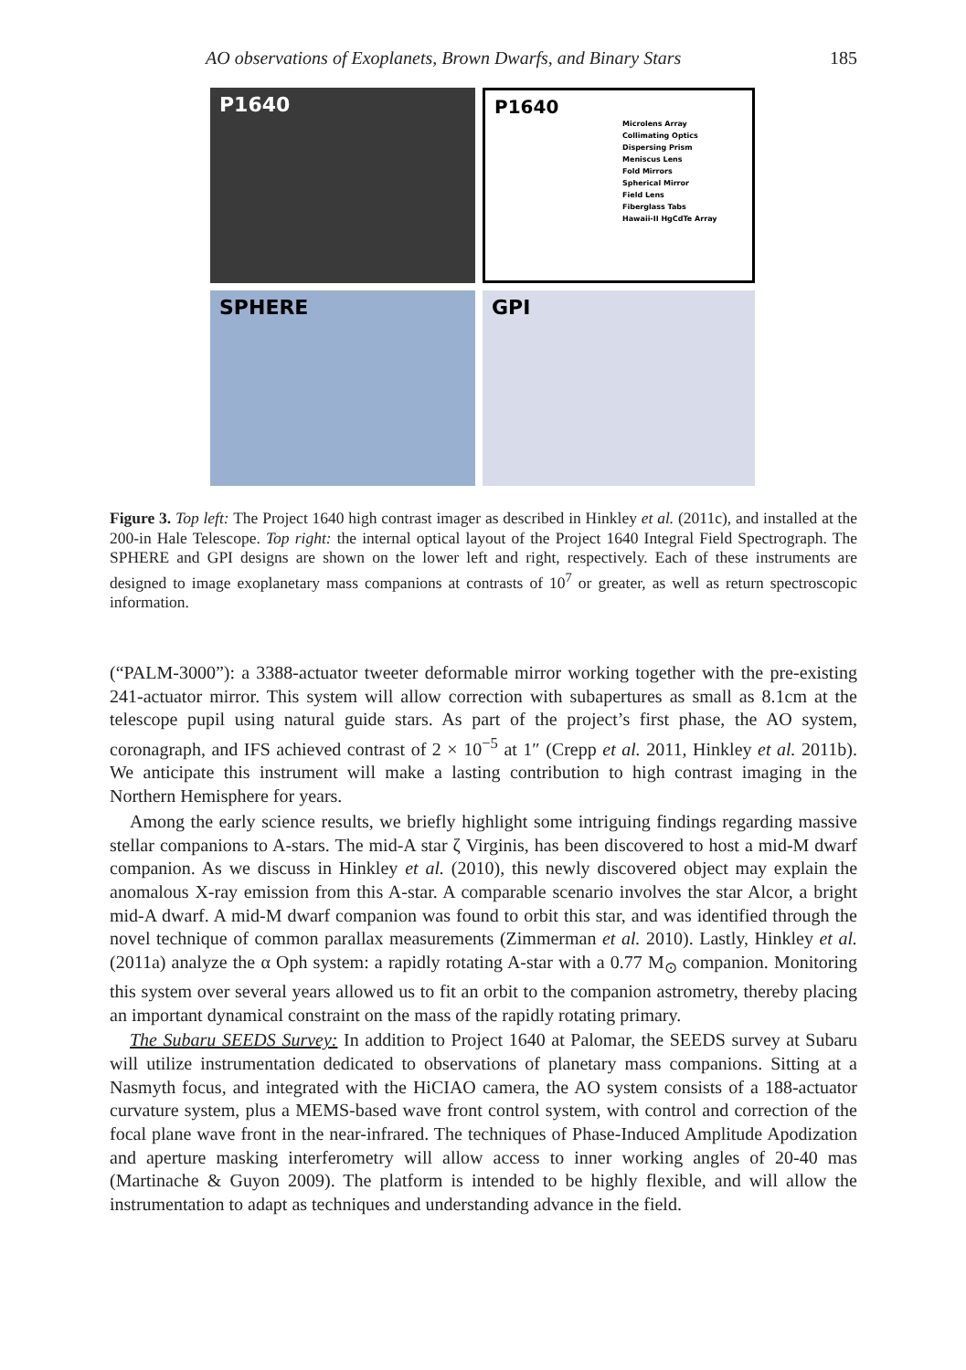AO observations of Exoplanets, Brown Dwarfs, and Binary Stars 185
P1640
P1640
Microlens Array
Collimating Optics
Dispersing Prism
Meniscus Lens
Fold Mirrors
Spherical Mirror
Field Lens
Fiberglass Tabs
Hawaii-II HgCdTe Array
SPHERE
GPI
Figure 3. Top left: The Project 1640 high contrast imager as described in Hinkley et al. (2011c), and installed at the 200-in Hale Telescope. Top right: the internal optical layout of the Project 1640 Integral Field Spectrograph. The SPHERE and GPI designs are shown on the lower left and right, respectively. Each of these instruments are designed to image exoplanetary mass companions at contrasts of 10<sup>7</sup> or greater, as well as return spectroscopic information.
(“PALM-3000”): a 3388-actuator tweeter deformable mirror working together with the pre-existing 241-actuator mirror. This system will allow correction with subapertures as small as 8.1cm at the telescope pupil using natural guide stars. As part of the project’s first phase, the AO system, coronagraph, and IFS achieved contrast of 2 × 10<sup>−5</sup> at 1″ (Crepp et al. 2011, Hinkley et al. 2011b). We anticipate this instrument will make a lasting contribution to high contrast imaging in the Northern Hemisphere for years.
Among the early science results, we briefly highlight some intriguing findings regarding massive stellar companions to A-stars. The mid-A star ζ Virginis, has been discovered to host a mid-M dwarf companion. As we discuss in Hinkley et al. (2010), this newly discovered object may explain the anomalous X-ray emission from this A-star. A comparable scenario involves the star Alcor, a bright mid-A dwarf. A mid-M dwarf companion was found to orbit this star, and was identified through the novel technique of common parallax measurements (Zimmerman et al. 2010). Lastly, Hinkley et al. (2011a) analyze the α Oph system: a rapidly rotating A-star with a 0.77 M<sub>⊙</sub> companion. Monitoring this system over several years allowed us to fit an orbit to the companion astrometry, thereby placing an important dynamical constraint on the mass of the rapidly rotating primary.
The Subaru SEEDS Survey: In addition to Project 1640 at Palomar, the SEEDS survey at Subaru will utilize instrumentation dedicated to observations of planetary mass companions. Sitting at a Nasmyth focus, and integrated with the HiCIAO camera, the AO system consists of a 188-actuator curvature system, plus a MEMS-based wave front control system, with control and correction of the focal plane wave front in the near-infrared. The techniques of Phase-Induced Amplitude Apodization and aperture masking interferometry will allow access to inner working angles of 20-40 mas (Martinache & Guyon 2009). The platform is intended to be highly flexible, and will allow the instrumentation to adapt as techniques and understanding advance in the field.